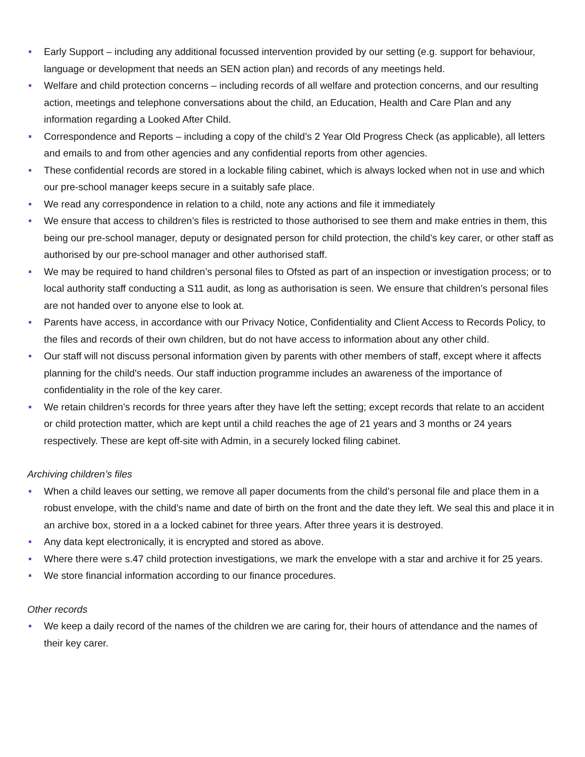Early Support – including any additional focussed intervention provided by our setting (e.g. support for behaviour, language or development that needs an SEN action plan) and records of any meetings held.
Welfare and child protection concerns – including records of all welfare and protection concerns, and our resulting action, meetings and telephone conversations about the child, an Education, Health and Care Plan and any information regarding a Looked After Child.
Correspondence and Reports – including a copy of the child’s 2 Year Old Progress Check (as applicable), all letters and emails to and from other agencies and any confidential reports from other agencies.
These confidential records are stored in a lockable filing cabinet, which is always locked when not in use and which our pre-school manager keeps secure in a suitably safe place.
We read any correspondence in relation to a child, note any actions and file it immediately
We ensure that access to children’s files is restricted to those authorised to see them and make entries in them, this being our pre-school manager, deputy or designated person for child protection, the child’s key carer, or other staff as authorised by our pre-school manager and other authorised staff.
We may be required to hand children’s personal files to Ofsted as part of an inspection or investigation process; or to local authority staff conducting a S11 audit, as long as authorisation is seen. We ensure that children’s personal files are not handed over to anyone else to look at.
Parents have access, in accordance with our Privacy Notice, Confidentiality and Client Access to Records Policy, to the files and records of their own children, but do not have access to information about any other child.
Our staff will not discuss personal information given by parents with other members of staff, except where it affects planning for the child's needs. Our staff induction programme includes an awareness of the importance of confidentiality in the role of the key carer.
We retain children’s records for three years after they have left the setting; except records that relate to an accident or child protection matter, which are kept until a child reaches the age of 21 years and 3 months or 24 years respectively. These are kept off-site with Admin, in a securely locked filing cabinet.
Archiving children’s files
When a child leaves our setting, we remove all paper documents from the child’s personal file and place them in a robust envelope, with the child’s name and date of birth on the front and the date they left. We seal this and place it in an archive box, stored in a a locked cabinet for three years. After three years it is destroyed.
Any data kept electronically, it is encrypted and stored as above.
Where there were s.47 child protection investigations, we mark the envelope with a star and archive it for 25 years.
We store financial information according to our finance procedures.
Other records
We keep a daily record of the names of the children we are caring for, their hours of attendance and the names of their key carer.